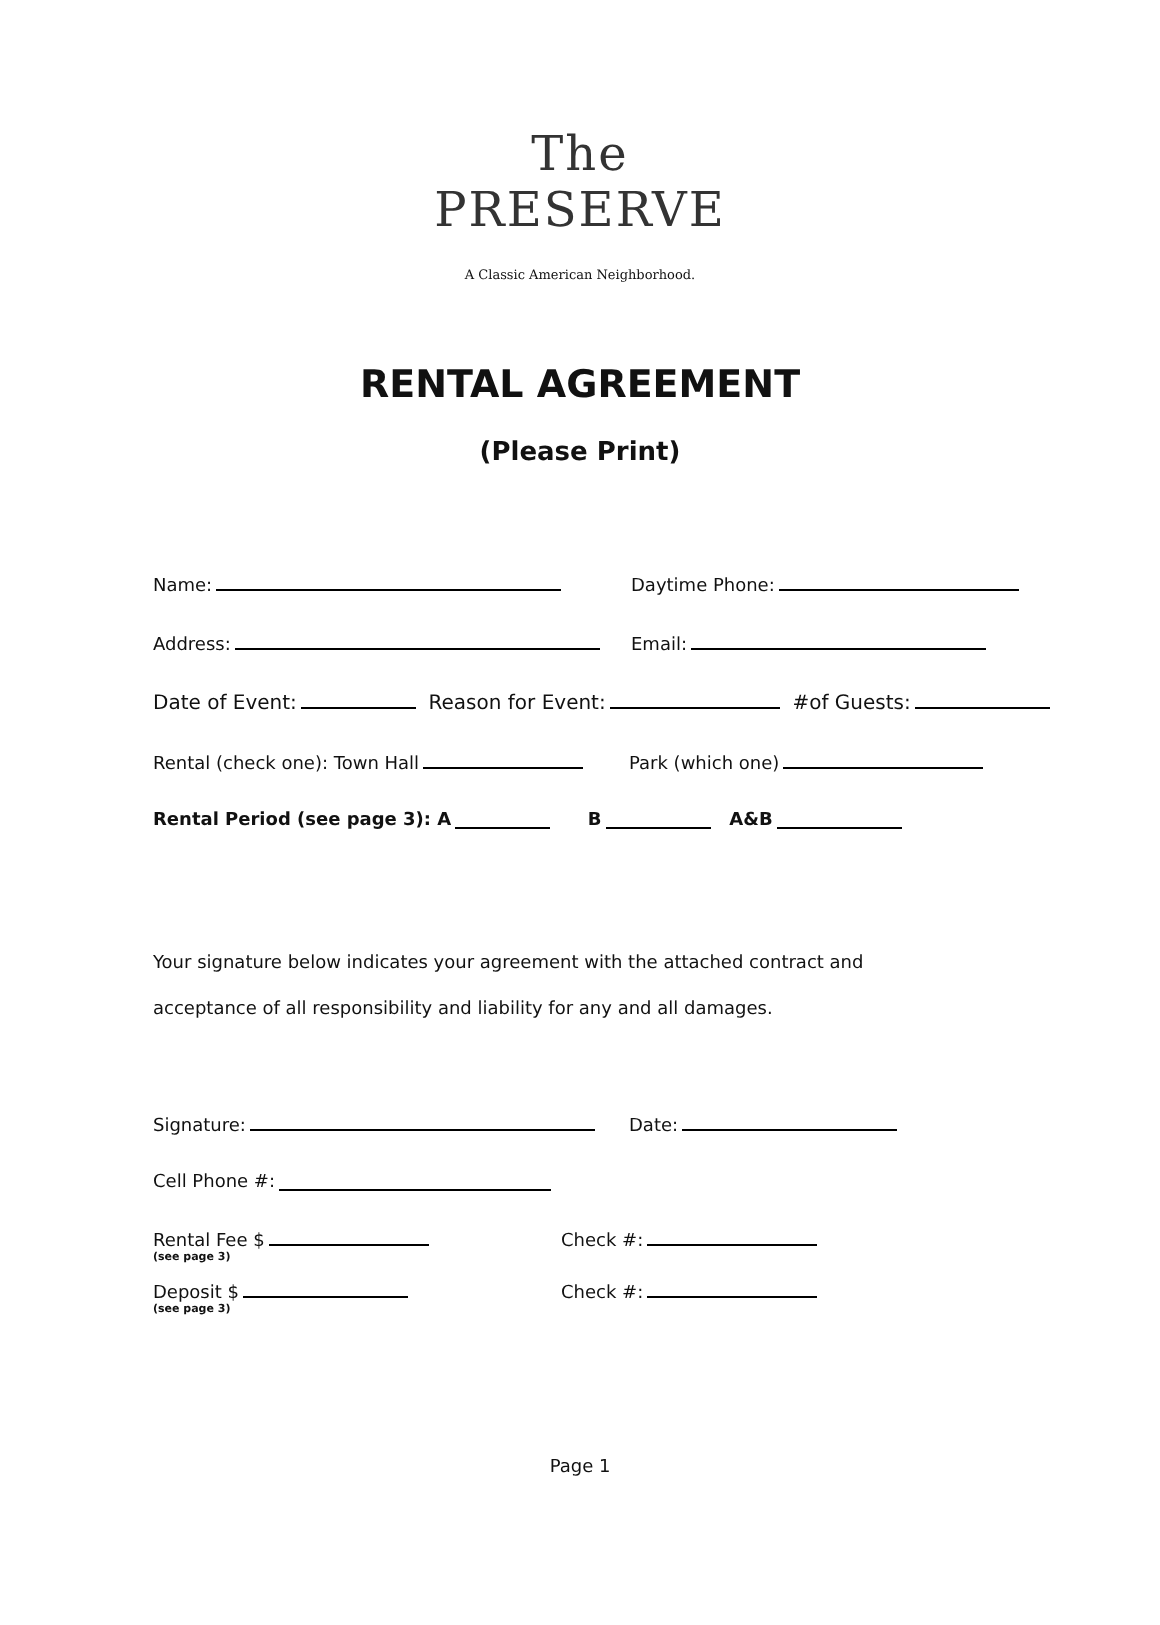The PRESERVE
A Classic American Neighborhood.
RENTAL AGREEMENT
(Please Print)
Name: Daytime Phone:
Address: Email:
Date of Event: Reason for Event: #of Guests:
Rental (check one): Town Hall Park (which one)
Rental Period (see page 3): A B A&B
Your signature below indicates your agreement with the attached contract and
acceptance of all responsibility and liability for any and all damages.
Signature: Date:
Cell Phone #:
Rental Fee $ (see page 3) Check #:
Deposit $ (see page 3) Check #:
Page 1